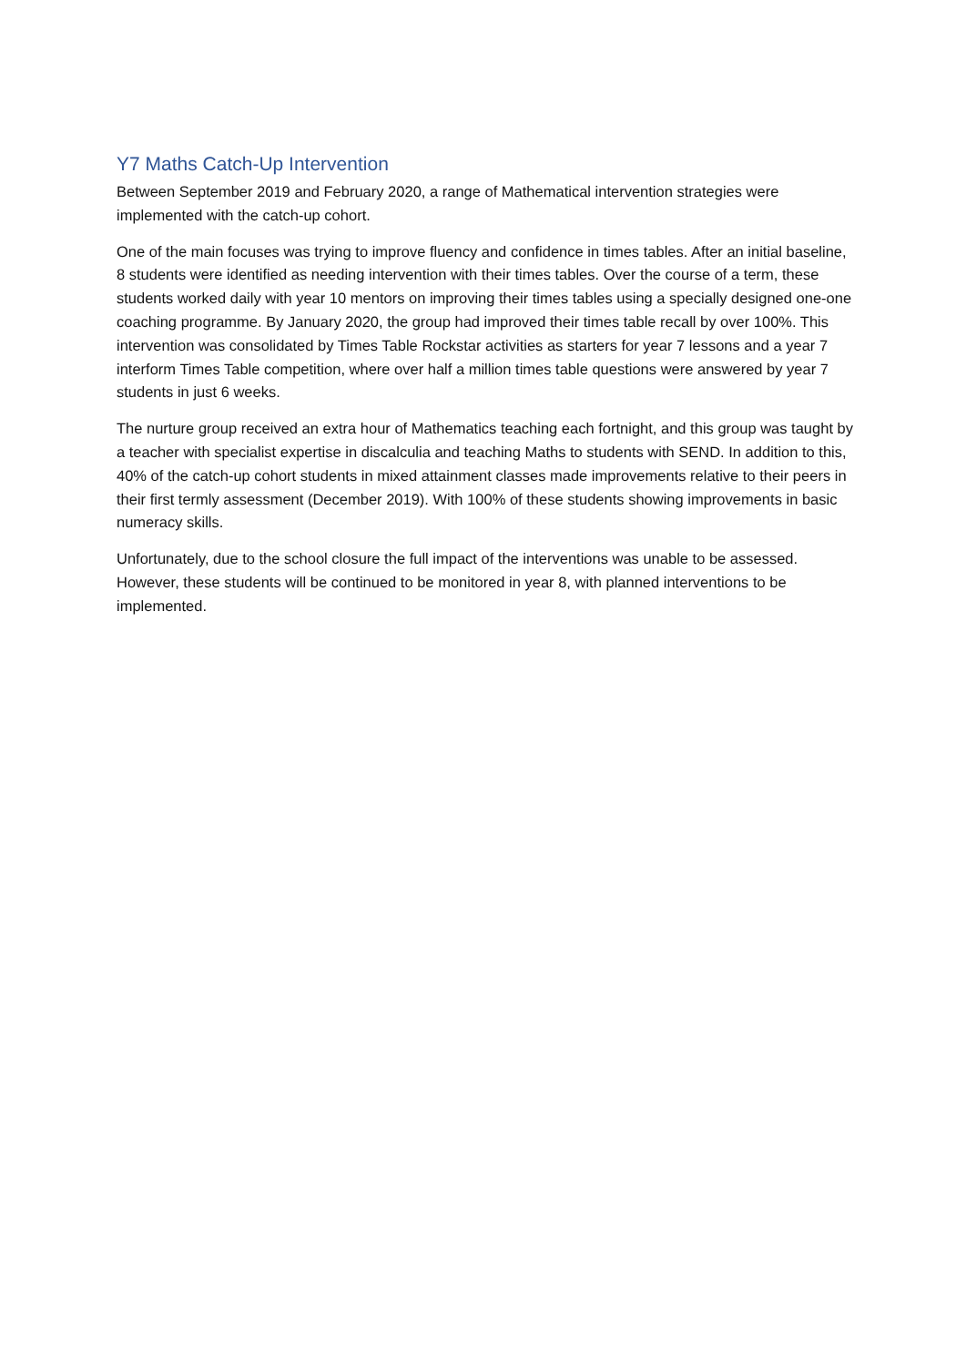Y7 Maths Catch-Up Intervention
Between September 2019 and February 2020, a range of Mathematical intervention strategies were implemented with the catch-up cohort.
One of the main focuses was trying to improve fluency and confidence in times tables. After an initial baseline, 8 students were identified as needing intervention with their times tables. Over the course of a term, these students worked daily with year 10 mentors on improving their times tables using a specially designed one-one coaching programme. By January 2020, the group had improved their times table recall by over 100%. This intervention was consolidated by Times Table Rockstar activities as starters for year 7 lessons and a year 7 interform Times Table competition, where over half a million times table questions were answered by year 7 students in just 6 weeks.
The nurture group received an extra hour of Mathematics teaching each fortnight, and this group was taught by a teacher with specialist expertise in discalculia and teaching Maths to students with SEND. In addition to this, 40% of the catch-up cohort students in mixed attainment classes made improvements relative to their peers in their first termly assessment (December 2019). With 100% of these students showing improvements in basic numeracy skills.
Unfortunately, due to the school closure the full impact of the interventions was unable to be assessed. However, these students will be continued to be monitored in year 8, with planned interventions to be implemented.